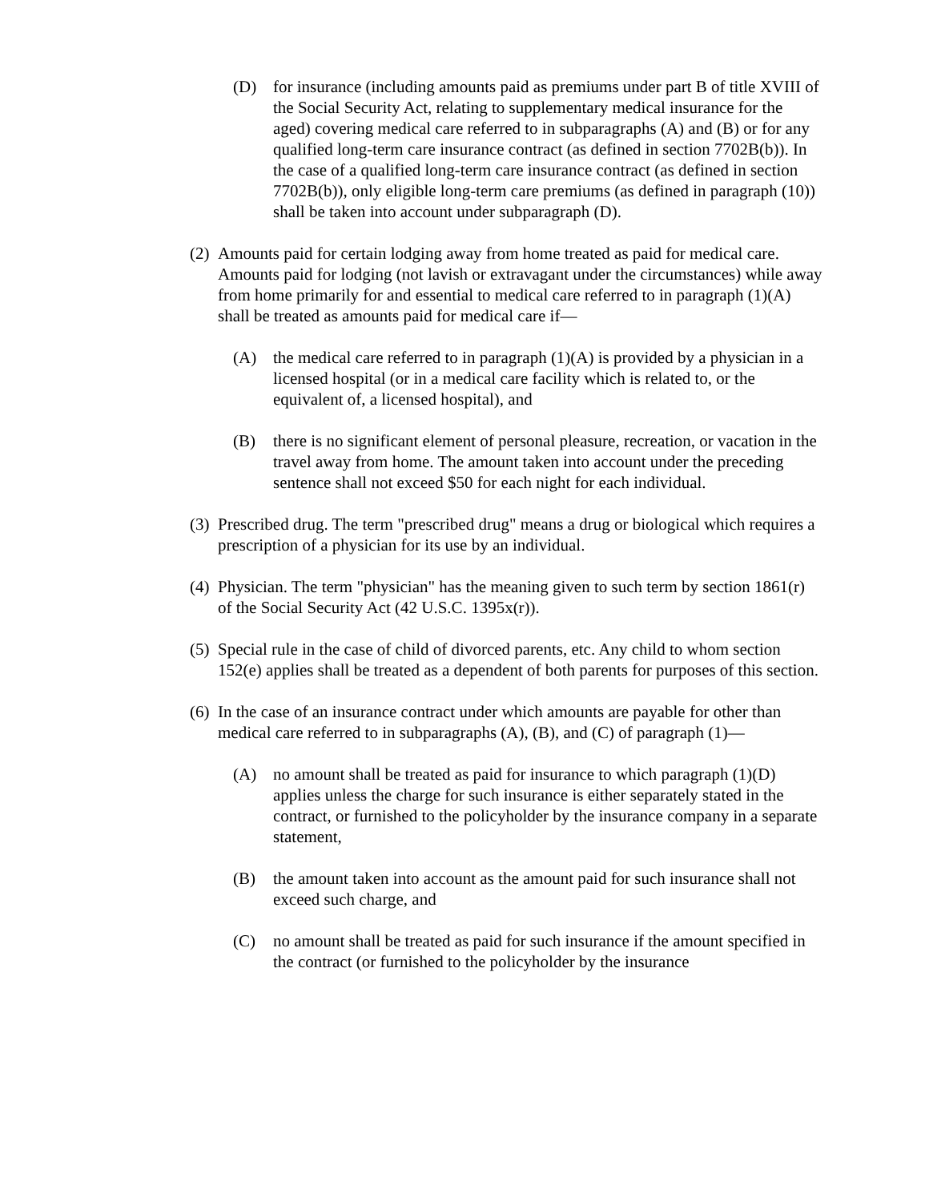(D) for insurance (including amounts paid as premiums under part B of title XVIII of the Social Security Act, relating to supplementary medical insurance for the aged) covering medical care referred to in subparagraphs (A) and (B) or for any qualified long-term care insurance contract (as defined in section 7702B(b)). In the case of a qualified long-term care insurance contract (as defined in section 7702B(b)), only eligible long-term care premiums (as defined in paragraph (10)) shall be taken into account under subparagraph (D).
(2) Amounts paid for certain lodging away from home treated as paid for medical care. Amounts paid for lodging (not lavish or extravagant under the circumstances) while away from home primarily for and essential to medical care referred to in paragraph (1)(A) shall be treated as amounts paid for medical care if—
(A) the medical care referred to in paragraph (1)(A) is provided by a physician in a licensed hospital (or in a medical care facility which is related to, or the equivalent of, a licensed hospital), and
(B) there is no significant element of personal pleasure, recreation, or vacation in the travel away from home. The amount taken into account under the preceding sentence shall not exceed $50 for each night for each individual.
(3) Prescribed drug. The term "prescribed drug" means a drug or biological which requires a prescription of a physician for its use by an individual.
(4) Physician. The term "physician" has the meaning given to such term by section 1861(r) of the Social Security Act (42 U.S.C. 1395x(r)).
(5) Special rule in the case of child of divorced parents, etc. Any child to whom section 152(e) applies shall be treated as a dependent of both parents for purposes of this section.
(6) In the case of an insurance contract under which amounts are payable for other than medical care referred to in subparagraphs (A), (B), and (C) of paragraph (1)—
(A) no amount shall be treated as paid for insurance to which paragraph (1)(D) applies unless the charge for such insurance is either separately stated in the contract, or furnished to the policyholder by the insurance company in a separate statement,
(B) the amount taken into account as the amount paid for such insurance shall not exceed such charge, and
(C) no amount shall be treated as paid for such insurance if the amount specified in the contract (or furnished to the policyholder by the insurance